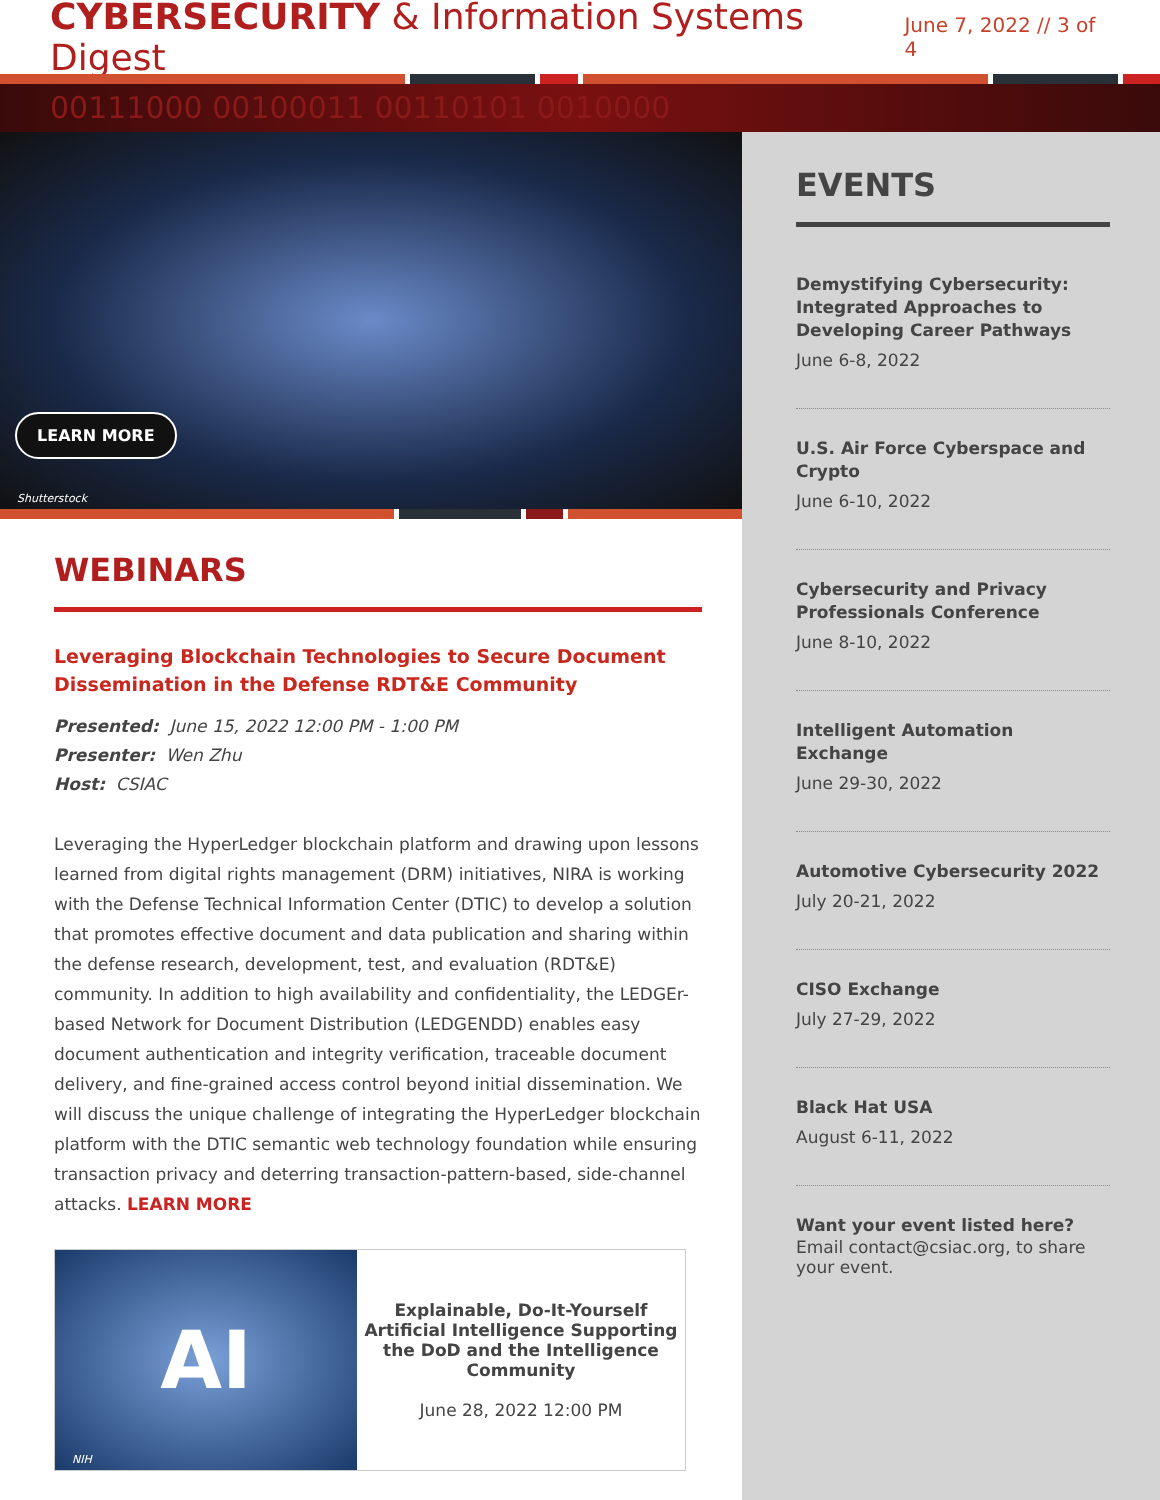CYBERSECURITY & Information Systems Digest
June 7, 2022 // 3 of 4
00111000 00100011 00110101 0010000
LEARN MORE
Shutterstock
WEBINARS
Leveraging Blockchain Technologies to Secure Document Dissemination in the Defense RDT&E Community
Presented: June 15, 2022 12:00 PM - 1:00 PM
Presenter: Wen Zhu
Host: CSIAC
Leveraging the HyperLedger blockchain platform and drawing upon lessons learned from digital rights management (DRM) initiatives, NIRA is working with the Defense Technical Information Center (DTIC) to develop a solution that promotes effective document and data publication and sharing within the defense research, development, test, and evaluation (RDT&E) community. In addition to high availability and confidentiality, the LEDGEr-based Network for Document Distribution (LEDGENDD) enables easy document authentication and integrity verification, traceable document delivery, and fine-grained access control beyond initial dissemination. We will discuss the unique challenge of integrating the HyperLedger blockchain platform with the DTIC semantic web technology foundation while ensuring transaction privacy and deterring transaction-pattern-based, side-channel attacks. LEARN MORE
AI
Explainable, Do-It-Yourself Artificial Intelligence Supporting the DoD and the Intelligence Community
June 28, 2022 12:00 PM
NIH
EVENTS
Demystifying Cybersecurity: Integrated Approaches to Developing Career Pathways
June 6-8, 2022
U.S. Air Force Cyberspace and Crypto
June 6-10, 2022
Cybersecurity and Privacy Professionals Conference
June 8-10, 2022
Intelligent Automation Exchange
June 29-30, 2022
Automotive Cybersecurity 2022
July 20-21, 2022
CISO Exchange
July 27-29, 2022
Black Hat USA
August 6-11, 2022
Want your event listed here?
Email contact@csiac.org, to share your event.